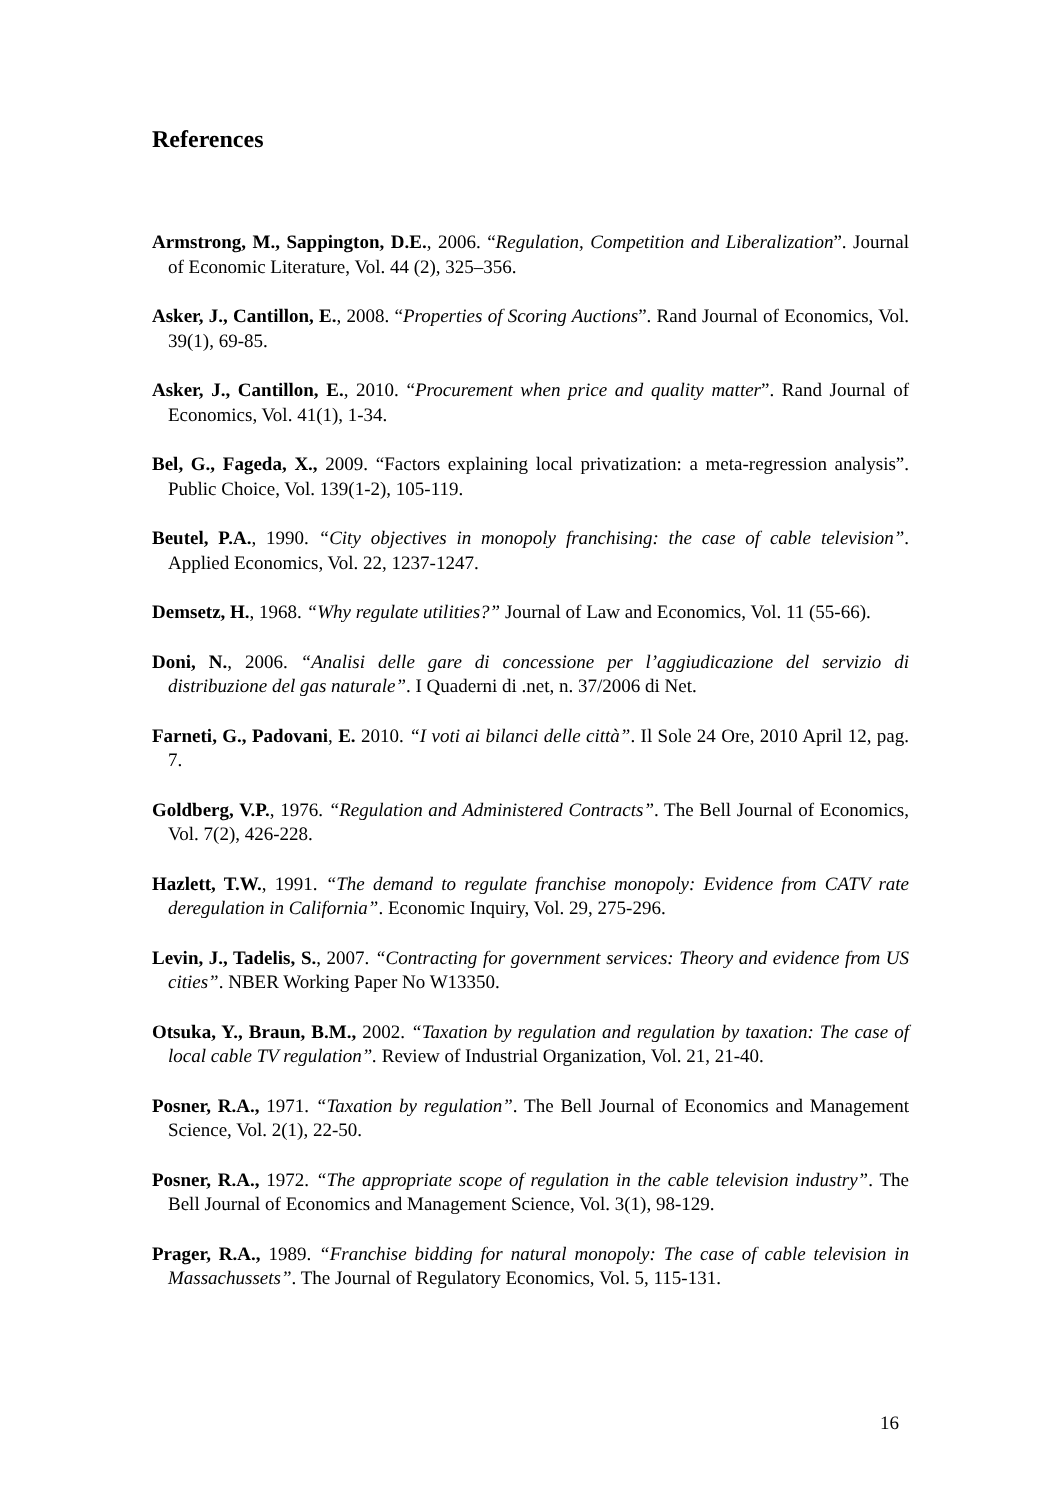References
Armstrong, M., Sappington, D.E., 2006. “Regulation, Competition and Liberalization”. Journal of Economic Literature, Vol. 44 (2), 325–356.
Asker, J., Cantillon, E., 2008. “Properties of Scoring Auctions”. Rand Journal of Economics, Vol. 39(1), 69-85.
Asker, J., Cantillon, E., 2010. “Procurement when price and quality matter”. Rand Journal of Economics, Vol. 41(1), 1-34.
Bel, G., Fageda, X., 2009. “Factors explaining local privatization: a meta-regression analysis”. Public Choice, Vol. 139(1-2), 105-119.
Beutel, P.A., 1990. “City objectives in monopoly franchising: the case of cable television”. Applied Economics, Vol. 22, 1237-1247.
Demsetz, H., 1968. “Why regulate utilities?” Journal of Law and Economics, Vol. 11 (55-66).
Doni, N., 2006. “Analisi delle gare di concessione per l’aggiudicazione del servizio di distribuzione del gas naturale”. I Quaderni di .net, n. 37/2006 di Net.
Farneti, G., Padovani, E. 2010. “I voti ai bilanci delle città”. Il Sole 24 Ore, 2010 April 12, pag. 7.
Goldberg, V.P., 1976. “Regulation and Administered Contracts”. The Bell Journal of Economics, Vol. 7(2), 426-228.
Hazlett, T.W., 1991. “The demand to regulate franchise monopoly: Evidence from CATV rate deregulation in California”. Economic Inquiry, Vol. 29, 275-296.
Levin, J., Tadelis, S., 2007. “Contracting for government services: Theory and evidence from US cities”. NBER Working Paper No W13350.
Otsuka, Y., Braun, B.M., 2002. “Taxation by regulation and regulation by taxation: The case of local cable TV regulation”. Review of Industrial Organization, Vol. 21, 21-40.
Posner, R.A., 1971. “Taxation by regulation”. The Bell Journal of Economics and Management Science, Vol. 2(1), 22-50.
Posner, R.A., 1972. “The appropriate scope of regulation in the cable television industry”. The Bell Journal of Economics and Management Science, Vol. 3(1), 98-129.
Prager, R.A., 1989. “Franchise bidding for natural monopoly: The case of cable television in Massachussets”. The Journal of Regulatory Economics, Vol. 5, 115-131.
16